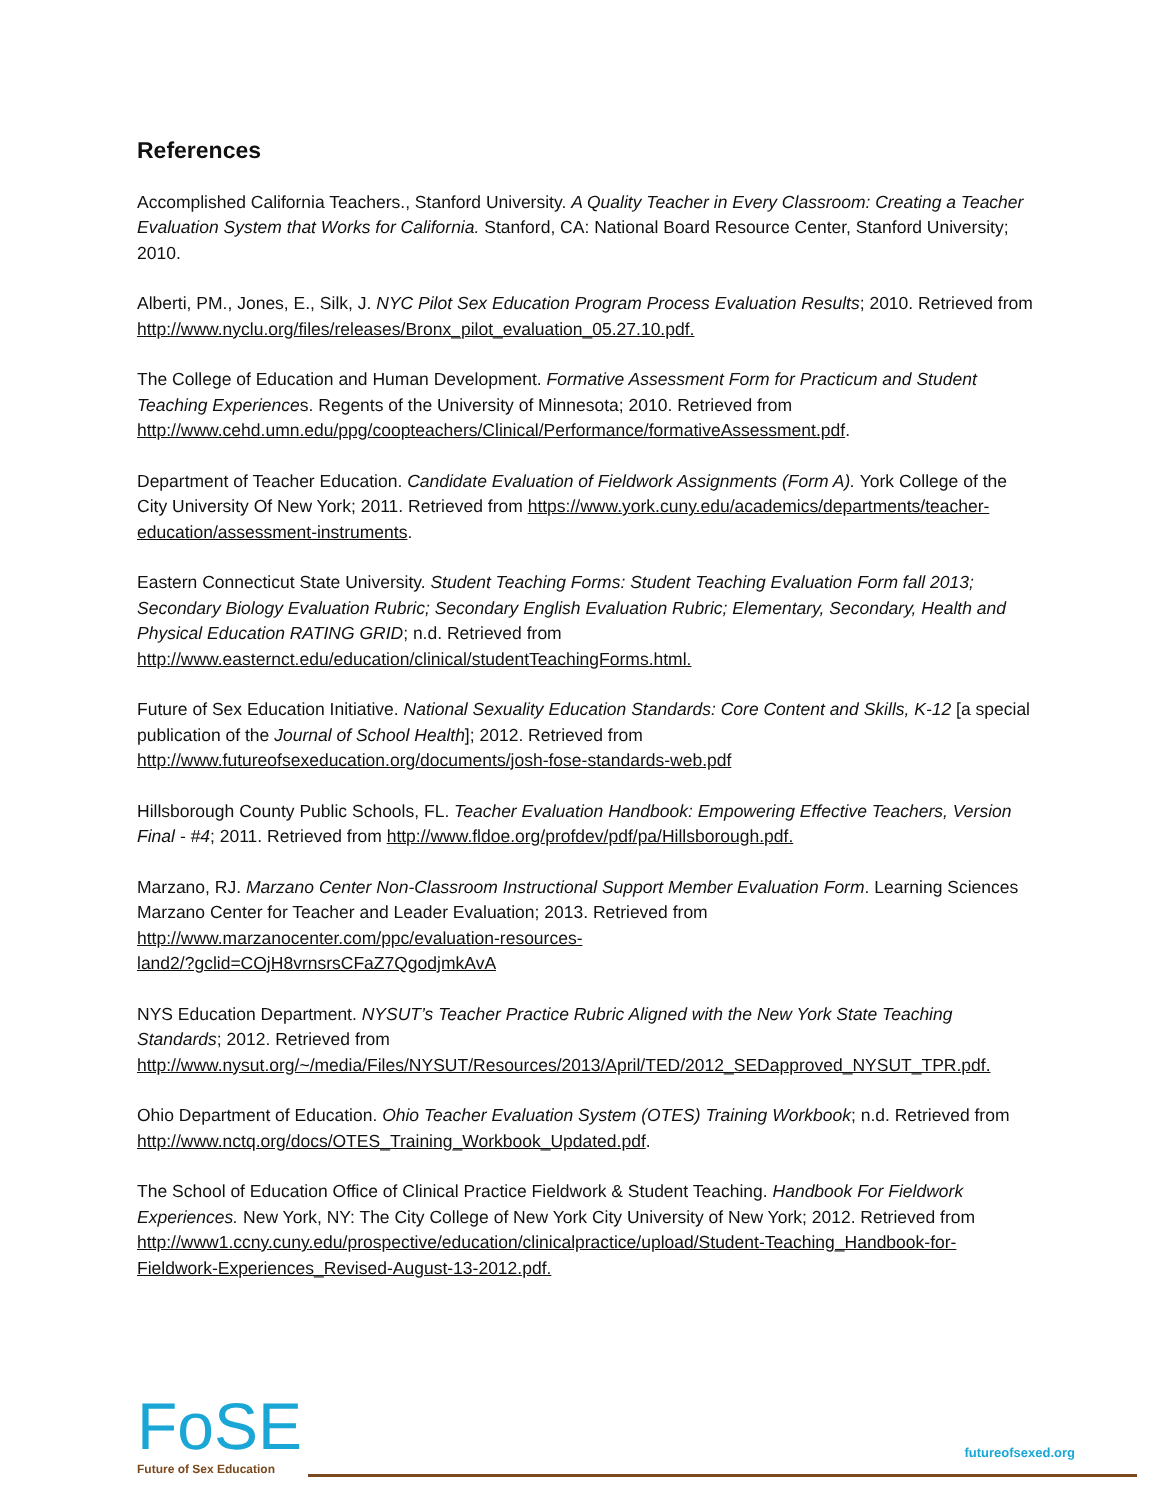References
Accomplished California Teachers., Stanford University. A Quality Teacher in Every Classroom: Creating a Teacher Evaluation System that Works for California. Stanford, CA: National Board Resource Center, Stanford University; 2010.
Alberti, PM., Jones, E., Silk, J. NYC Pilot Sex Education Program Process Evaluation Results; 2010. Retrieved from http://www.nyclu.org/files/releases/Bronx_pilot_evaluation_05.27.10.pdf.
The College of Education and Human Development. Formative Assessment Form for Practicum and Student Teaching Experiences. Regents of the University of Minnesota; 2010. Retrieved from http://www.cehd.umn.edu/ppg/coopteachers/Clinical/Performance/formativeAssessment.pdf.
Department of Teacher Education. Candidate Evaluation of Fieldwork Assignments (Form A). York College of the City University Of New York; 2011. Retrieved from https://www.york.cuny.edu/academics/departments/teacher-education/assessment-instruments.
Eastern Connecticut State University. Student Teaching Forms: Student Teaching Evaluation Form fall 2013; Secondary Biology Evaluation Rubric; Secondary English Evaluation Rubric; Elementary, Secondary, Health and Physical Education RATING GRID; n.d. Retrieved from http://www.easternct.edu/education/clinical/studentTeachingForms.html.
Future of Sex Education Initiative. National Sexuality Education Standards: Core Content and Skills, K-12 [a special publication of the Journal of School Health]; 2012. Retrieved from http://www.futureofsexeducation.org/documents/josh-fose-standards-web.pdf
Hillsborough County Public Schools, FL. Teacher Evaluation Handbook: Empowering Effective Teachers, Version Final - #4; 2011. Retrieved from http://www.fldoe.org/profdev/pdf/pa/Hillsborough.pdf.
Marzano, RJ. Marzano Center Non-Classroom Instructional Support Member Evaluation Form. Learning Sciences Marzano Center for Teacher and Leader Evaluation; 2013. Retrieved from http://www.marzanocenter.com/ppc/evaluation-resources-
land2/?gclid=COjH8vrnsrsCFaZ7QgodjmkAvA
NYS Education Department. NYSUT’s Teacher Practice Rubric Aligned with the New York State Teaching Standards; 2012. Retrieved from http://www.nysut.org/~/media/Files/NYSUT/Resources/2013/April/TED/2012_SEDapproved_NYSUT_TPR.pdf.
Ohio Department of Education. Ohio Teacher Evaluation System (OTES) Training Workbook; n.d. Retrieved from http://www.nctq.org/docs/OTES_Training_Workbook_Updated.pdf.
The School of Education Office of Clinical Practice Fieldwork & Student Teaching. Handbook For Fieldwork Experiences. New York, NY: The City College of New York City University of New York; 2012. Retrieved from http://www1.ccny.cuny.edu/prospective/education/clinicalpractice/upload/Student-Teaching_Handbook-for-Fieldwork-Experiences_Revised-August-13-2012.pdf.
FoSE
Future of Sex Education
futureofsexed.org